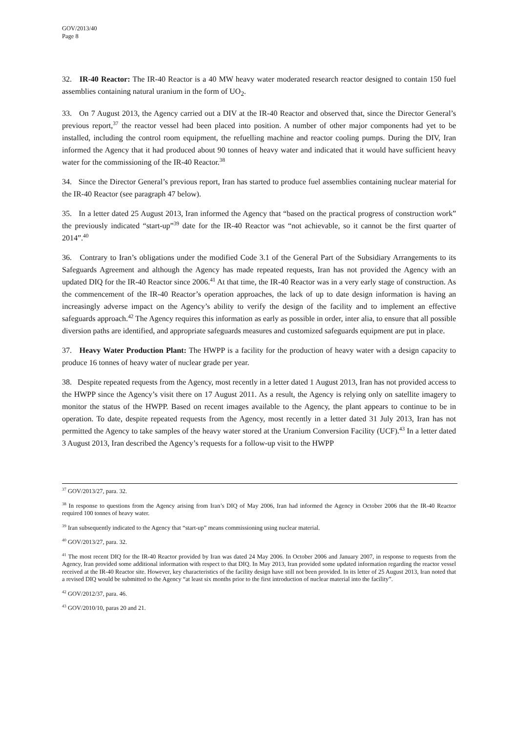GOV/2013/40
Page 8
32. IR-40 Reactor: The IR-40 Reactor is a 40 MW heavy water moderated research reactor designed to contain 150 fuel assemblies containing natural uranium in the form of UO<sub>2</sub>.
33. On 7 August 2013, the Agency carried out a DIV at the IR-40 Reactor and observed that, since the Director General’s previous report,<sup>37</sup> the reactor vessel had been placed into position. A number of other major components had yet to be installed, including the control room equipment, the refuelling machine and reactor cooling pumps. During the DIV, Iran informed the Agency that it had produced about 90 tonnes of heavy water and indicated that it would have sufficient heavy water for the commissioning of the IR-40 Reactor.<sup>38</sup>
34. Since the Director General’s previous report, Iran has started to produce fuel assemblies containing nuclear material for the IR-40 Reactor (see paragraph 47 below).
35. In a letter dated 25 August 2013, Iran informed the Agency that “based on the practical progress of construction work” the previously indicated “start-up”<sup>39</sup> date for the IR-40 Reactor was “not achievable, so it cannot be the first quarter of 2014”.<sup>40</sup>
36. Contrary to Iran’s obligations under the modified Code 3.1 of the General Part of the Subsidiary Arrangements to its Safeguards Agreement and although the Agency has made repeated requests, Iran has not provided the Agency with an updated DIQ for the IR-40 Reactor since 2006.<sup>41</sup> At that time, the IR-40 Reactor was in a very early stage of construction. As the commencement of the IR-40 Reactor’s operation approaches, the lack of up to date design information is having an increasingly adverse impact on the Agency’s ability to verify the design of the facility and to implement an effective safeguards approach.<sup>42</sup> The Agency requires this information as early as possible in order, inter alia, to ensure that all possible diversion paths are identified, and appropriate safeguards measures and customized safeguards equipment are put in place.
37. Heavy Water Production Plant: The HWPP is a facility for the production of heavy water with a design capacity to produce 16 tonnes of heavy water of nuclear grade per year.
38. Despite repeated requests from the Agency, most recently in a letter dated 1 August 2013, Iran has not provided access to the HWPP since the Agency’s visit there on 17 August 2011. As a result, the Agency is relying only on satellite imagery to monitor the status of the HWPP. Based on recent images available to the Agency, the plant appears to continue to be in operation. To date, despite repeated requests from the Agency, most recently in a letter dated 31 July 2013, Iran has not permitted the Agency to take samples of the heavy water stored at the Uranium Conversion Facility (UCF).<sup>43</sup> In a letter dated 3 August 2013, Iran described the Agency’s requests for a follow-up visit to the HWPP
<sup>37</sup> GOV/2013/27, para. 32.
<sup>38</sup> In response to questions from the Agency arising from Iran’s DIQ of May 2006, Iran had informed the Agency in October 2006 that the IR-40 Reactor required 100 tonnes of heavy water.
<sup>39</sup> Iran subsequently indicated to the Agency that “start-up” means commissioning using nuclear material.
<sup>40</sup> GOV/2013/27, para. 32.
<sup>41</sup> The most recent DIQ for the IR-40 Reactor provided by Iran was dated 24 May 2006. In October 2006 and January 2007, in response to requests from the Agency, Iran provided some additional information with respect to that DIQ. In May 2013, Iran provided some updated information regarding the reactor vessel received at the IR-40 Reactor site. However, key characteristics of the facility design have still not been provided. In its letter of 25 August 2013, Iran noted that a revised DIQ would be submitted to the Agency “at least six months prior to the first introduction of nuclear material into the facility”.
<sup>42</sup> GOV/2012/37, para. 46.
<sup>43</sup> GOV/2010/10, paras 20 and 21.